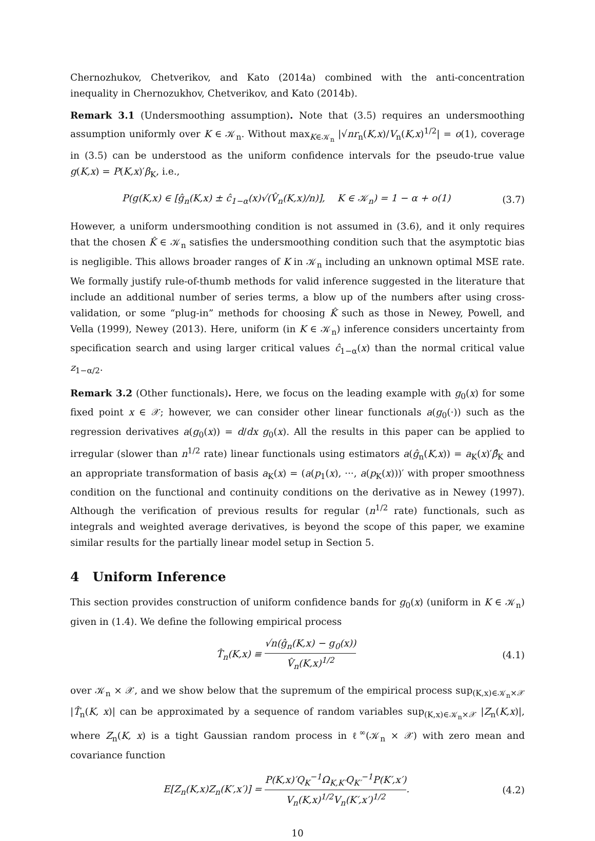Chernozhukov, Chetverikov, and Kato (2014a) combined with the anti-concentration inequality in Chernozukhov, Chetverikov, and Kato (2014b).
Remark 3.1 (Undersmoothing assumption). Note that (3.5) requires an undersmoothing assumption uniformly over K ∈ 𝒦<sub>n</sub>. Without max<sub>K∈𝒦<sub>n</sub></sub> |√nr<sub>n</sub>(K,x)/V<sub>n</sub>(K,x)<sup>1/2</sup>| = o(1), coverage in (3.5) can be understood as the uniform confidence intervals for the pseudo-true value g(K,x) = P(K,x)′β<sub>K</sub>, i.e.,
P(g(K,x) ∈ [ĝ<sub>n</sub>(K,x) ± ĉ<sub>1−α</sub>(x)√(V̂<sub>n</sub>(K,x)/n)], K ∈ 𝒦<sub>n</sub>) = 1 − α + o(1) (3.7)
However, a uniform undersmoothing condition is not assumed in (3.6), and it only requires that the chosen K̂ ∈ 𝒦<sub>n</sub> satisfies the undersmoothing condition such that the asymptotic bias is negligible. This allows broader ranges of K in 𝒦<sub>n</sub> including an unknown optimal MSE rate. We formally justify rule-of-thumb methods for valid inference suggested in the literature that include an additional number of series terms, a blow up of the numbers after using cross-validation, or some “plug-in” methods for choosing K̂ such as those in Newey, Powell, and Vella (1999), Newey (2013). Here, uniform (in K ∈ 𝒦<sub>n</sub>) inference considers uncertainty from specification search and using larger critical values ĉ<sub>1−α</sub>(x) than the normal critical value z<sub>1−α/2</sub>.
Remark 3.2 (Other functionals). Here, we focus on the leading example with g<sub>0</sub>(x) for some fixed point x ∈ 𝒳; however, we can consider other linear functionals a(g<sub>0</sub>(·)) such as the regression derivatives a(g<sub>0</sub>(x)) = d/dx g<sub>0</sub>(x). All the results in this paper can be applied to irregular (slower than n<sup>1/2</sup> rate) linear functionals using estimators a(ĝ<sub>n</sub>(K,x)) = a<sub>K</sub>(x)′β̂<sub>K</sub> and an appropriate transformation of basis a<sub>K</sub>(x) = (a(p<sub>1</sub>(x), ···, a(p<sub>K</sub>(x)))′ with proper smoothness condition on the functional and continuity conditions on the derivative as in Newey (1997). Although the verification of previous results for regular (n<sup>1/2</sup> rate) functionals, such as integrals and weighted average derivatives, is beyond the scope of this paper, we examine similar results for the partially linear model setup in Section 5.
4 Uniform Inference
This section provides construction of uniform confidence bands for g<sub>0</sub>(x) (uniform in K ∈ 𝒦<sub>n</sub>) given in (1.4). We define the following empirical process
T̂<sub>n</sub>(K,x) ≡ √n(ĝ<sub>n</sub>(K,x) − g<sub>0</sub>(x)) V̂<sub>n</sub>(K,x)<sup>1/2</sup> (4.1)
over 𝒦<sub>n</sub> × 𝒳, and we show below that the supremum of the empirical process sup<sub>(K,x)∈𝒦<sub>n</sub>×𝒳</sub> |T̂<sub>n</sub>(K, x)| can be approximated by a sequence of random variables sup<sub>(K,x)∈𝒦<sub>n</sub>×𝒳</sub> |Z<sub>n</sub>(K,x)|, where Z<sub>n</sub>(K, x) is a tight Gaussian random process in ℓ<sup>∞</sup>(𝒦<sub>n</sub> × 𝒳) with zero mean and covariance function
E[Z<sub>n</sub>(K,x)Z<sub>n</sub>(K′,x′)] = P(K,x)′Q<sub>K</sub><sup>−1</sup>Ω<sub>K,K′</sub>Q<sub>K′</sub><sup>−1</sup>P(K′,x′) V<sub>n</sub>(K,x)<sup>1/2</sup>V<sub>n</sub>(K′,x′)<sup>1/2</sup>. (4.2)
10